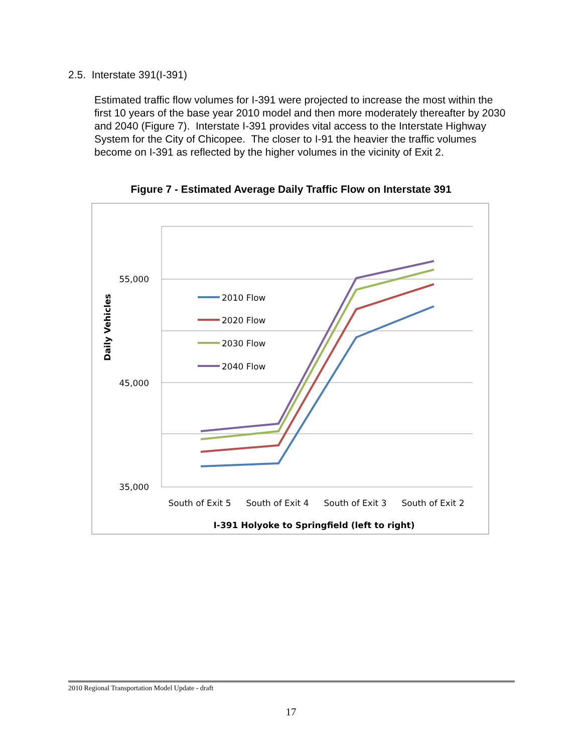2.5. Interstate 391(I-391)
Estimated traffic flow volumes for I-391 were projected to increase the most within the first 10 years of the base year 2010 model and then more moderately thereafter by 2030 and 2040 (Figure 7). Interstate I-391 provides vital access to the Interstate Highway System for the City of Chicopee. The closer to I-91 the heavier the traffic volumes become on I-391 as reflected by the higher volumes in the vicinity of Exit 2.
Figure 7 - Estimated Average Daily Traffic Flow on Interstate 391
55,000
45,000
35,000
South of Exit 5
South of Exit 4
South of Exit 3
South of Exit 2
I-391 Holyoke to Springfield (left to right)
Daily Vehicles
2010 Flow
2020 Flow
2030 Flow
2040 Flow
2010 Regional Transportation Model Update - draft
17